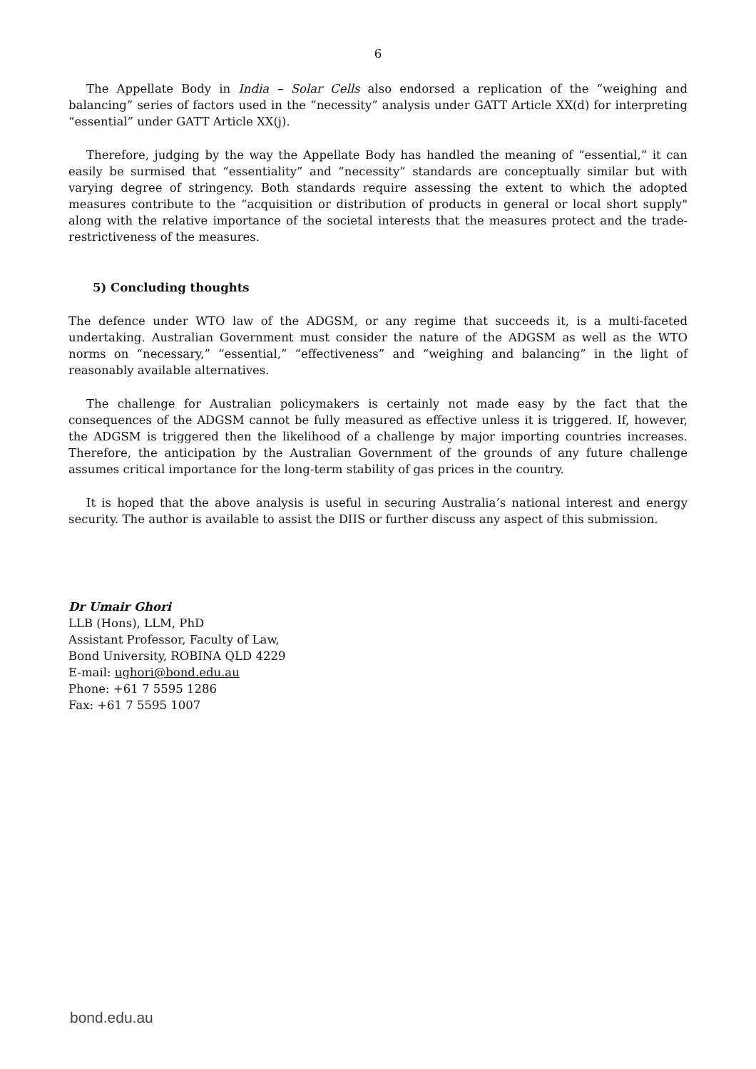6
The Appellate Body in India – Solar Cells also endorsed a replication of the “weighing and balancing” series of factors used in the “necessity” analysis under GATT Article XX(d) for interpreting “essential” under GATT Article XX(j).
Therefore, judging by the way the Appellate Body has handled the meaning of “essential,” it can easily be surmised that “essentiality” and “necessity” standards are conceptually similar but with varying degree of stringency. Both standards require assessing the extent to which the adopted measures contribute to the “acquisition or distribution of products in general or local short supply" along with the relative importance of the societal interests that the measures protect and the trade-restrictiveness of the measures.
5) Concluding thoughts
The defence under WTO law of the ADGSM, or any regime that succeeds it, is a multi-faceted undertaking. Australian Government must consider the nature of the ADGSM as well as the WTO norms on “necessary,” “essential,” “effectiveness” and “weighing and balancing” in the light of reasonably available alternatives.
The challenge for Australian policymakers is certainly not made easy by the fact that the consequences of the ADGSM cannot be fully measured as effective unless it is triggered. If, however, the ADGSM is triggered then the likelihood of a challenge by major importing countries increases. Therefore, the anticipation by the Australian Government of the grounds of any future challenge assumes critical importance for the long-term stability of gas prices in the country.
It is hoped that the above analysis is useful in securing Australia’s national interest and energy security. The author is available to assist the DIIS or further discuss any aspect of this submission.
Dr Umair Ghori
LLB (Hons), LLM, PhD
Assistant Professor, Faculty of Law,
Bond University, ROBINA QLD 4229
E-mail: ughori@bond.edu.au
Phone: +61 7 5595 1286
Fax: +61 7 5595 1007
bond.edu.au